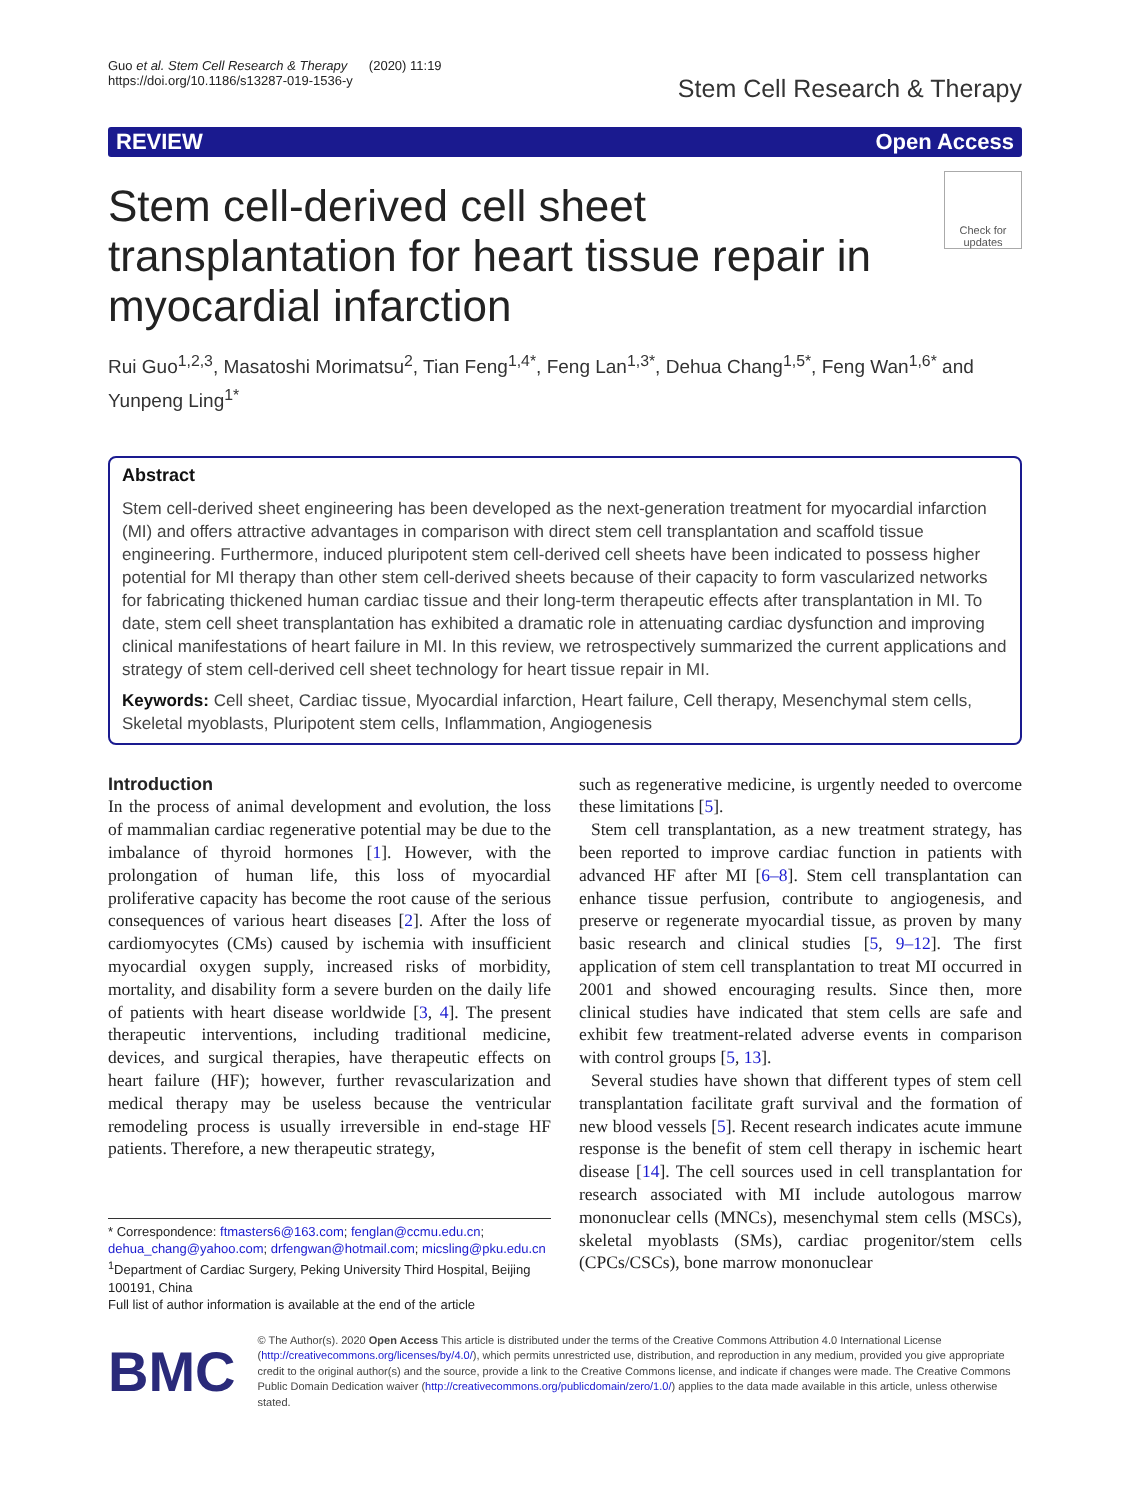Guo et al. Stem Cell Research & Therapy (2020) 11:19
https://doi.org/10.1186/s13287-019-1536-y
Stem Cell Research & Therapy
REVIEW Open Access
Stem cell-derived cell sheet transplantation for heart tissue repair in myocardial infarction
Check for updates
Rui Guo<sup>1,2,3</sup>, Masatoshi Morimatsu<sup>2</sup>, Tian Feng<sup>1,4*</sup>, Feng Lan<sup>1,3*</sup>, Dehua Chang<sup>1,5*</sup>, Feng Wan<sup>1,6*</sup> and Yunpeng Ling<sup>1*</sup>
Abstract
Stem cell-derived sheet engineering has been developed as the next-generation treatment for myocardial infarction (MI) and offers attractive advantages in comparison with direct stem cell transplantation and scaffold tissue engineering. Furthermore, induced pluripotent stem cell-derived cell sheets have been indicated to possess higher potential for MI therapy than other stem cell-derived sheets because of their capacity to form vascularized networks for fabricating thickened human cardiac tissue and their long-term therapeutic effects after transplantation in MI. To date, stem cell sheet transplantation has exhibited a dramatic role in attenuating cardiac dysfunction and improving clinical manifestations of heart failure in MI. In this review, we retrospectively summarized the current applications and strategy of stem cell-derived cell sheet technology for heart tissue repair in MI.
Keywords: Cell sheet, Cardiac tissue, Myocardial infarction, Heart failure, Cell therapy, Mesenchymal stem cells, Skeletal myoblasts, Pluripotent stem cells, Inflammation, Angiogenesis
Introduction
In the process of animal development and evolution, the loss of mammalian cardiac regenerative potential may be due to the imbalance of thyroid hormones [1]. However, with the prolongation of human life, this loss of myocardial proliferative capacity has become the root cause of the serious consequences of various heart diseases [2]. After the loss of cardiomyocytes (CMs) caused by ischemia with insufficient myocardial oxygen supply, increased risks of morbidity, mortality, and disability form a severe burden on the daily life of patients with heart disease worldwide [3, 4]. The present therapeutic interventions, including traditional medicine, devices, and surgical therapies, have therapeutic effects on heart failure (HF); however, further revascularization and medical therapy may be useless because the ventricular remodeling process is usually irreversible in end-stage HF patients. Therefore, a new therapeutic strategy,
* Correspondence: ftmasters6@163.com; fenglan@ccmu.edu.cn; dehua_chang@yahoo.com; drfengwan@hotmail.com; micsling@pku.edu.cn
<sup>1</sup> Department of Cardiac Surgery, Peking University Third Hospital, Beijing 100191, China
Full list of author information is available at the end of the article
such as regenerative medicine, is urgently needed to overcome these limitations [5].
Stem cell transplantation, as a new treatment strategy, has been reported to improve cardiac function in patients with advanced HF after MI [6–8]. Stem cell transplantation can enhance tissue perfusion, contribute to angiogenesis, and preserve or regenerate myocardial tissue, as proven by many basic research and clinical studies [5, 9–12]. The first application of stem cell transplantation to treat MI occurred in 2001 and showed encouraging results. Since then, more clinical studies have indicated that stem cells are safe and exhibit few treatment-related adverse events in comparison with control groups [5, 13].
Several studies have shown that different types of stem cell transplantation facilitate graft survival and the formation of new blood vessels [5]. Recent research indicates acute immune response is the benefit of stem cell therapy in ischemic heart disease [14]. The cell sources used in cell transplantation for research associated with MI include autologous marrow mononuclear cells (MNCs), mesenchymal stem cells (MSCs), skeletal myoblasts (SMs), cardiac progenitor/stem cells (CPCs/CSCs), bone marrow mononuclear
BMC
© The Author(s). 2020 Open Access This article is distributed under the terms of the Creative Commons Attribution 4.0 International License (http://creativecommons.org/licenses/by/4.0/), which permits unrestricted use, distribution, and reproduction in any medium, provided you give appropriate credit to the original author(s) and the source, provide a link to the Creative Commons license, and indicate if changes were made. The Creative Commons Public Domain Dedication waiver (http://creativecommons.org/publicdomain/zero/1.0/) applies to the data made available in this article, unless otherwise stated.